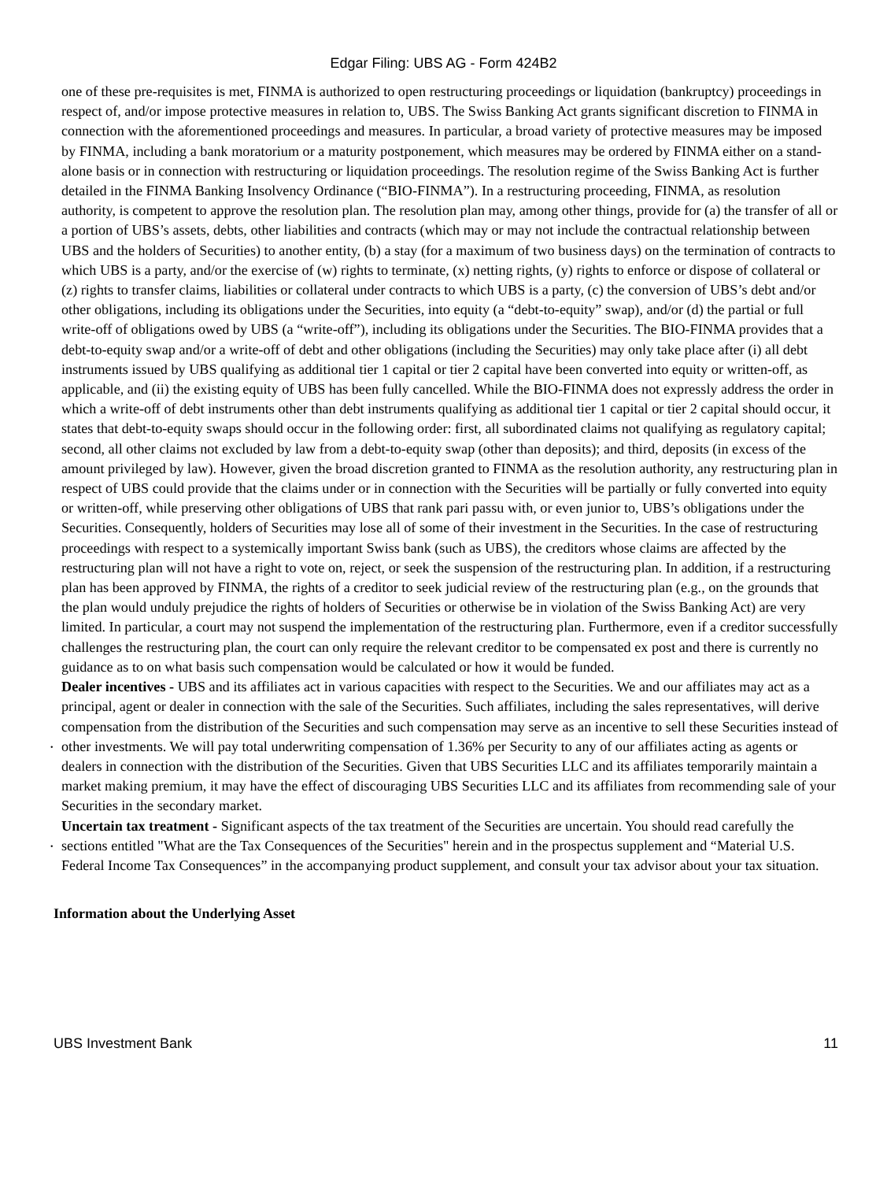Edgar Filing: UBS AG - Form 424B2
one of these pre-requisites is met, FINMA is authorized to open restructuring proceedings or liquidation (bankruptcy) proceedings in respect of, and/or impose protective measures in relation to, UBS. The Swiss Banking Act grants significant discretion to FINMA in connection with the aforementioned proceedings and measures. In particular, a broad variety of protective measures may be imposed by FINMA, including a bank moratorium or a maturity postponement, which measures may be ordered by FINMA either on a stand-alone basis or in connection with restructuring or liquidation proceedings. The resolution regime of the Swiss Banking Act is further detailed in the FINMA Banking Insolvency Ordinance (“BIO-FINMA”). In a restructuring proceeding, FINMA, as resolution authority, is competent to approve the resolution plan. The resolution plan may, among other things, provide for (a) the transfer of all or a portion of UBS’s assets, debts, other liabilities and contracts (which may or may not include the contractual relationship between UBS and the holders of Securities) to another entity, (b) a stay (for a maximum of two business days) on the termination of contracts to which UBS is a party, and/or the exercise of (w) rights to terminate, (x) netting rights, (y) rights to enforce or dispose of collateral or (z) rights to transfer claims, liabilities or collateral under contracts to which UBS is a party, (c) the conversion of UBS’s debt and/or other obligations, including its obligations under the Securities, into equity (a “debt-to-equity” swap), and/or (d) the partial or full write-off of obligations owed by UBS (a “write-off”), including its obligations under the Securities. The BIO-FINMA provides that a debt-to-equity swap and/or a write-off of debt and other obligations (including the Securities) may only take place after (i) all debt instruments issued by UBS qualifying as additional tier 1 capital or tier 2 capital have been converted into equity or written-off, as applicable, and (ii) the existing equity of UBS has been fully cancelled. While the BIO-FINMA does not expressly address the order in which a write-off of debt instruments other than debt instruments qualifying as additional tier 1 capital or tier 2 capital should occur, it states that debt-to-equity swaps should occur in the following order: first, all subordinated claims not qualifying as regulatory capital; second, all other claims not excluded by law from a debt-to-equity swap (other than deposits); and third, deposits (in excess of the amount privileged by law). However, given the broad discretion granted to FINMA as the resolution authority, any restructuring plan in respect of UBS could provide that the claims under or in connection with the Securities will be partially or fully converted into equity or written-off, while preserving other obligations of UBS that rank pari passu with, or even junior to, UBS’s obligations under the Securities. Consequently, holders of Securities may lose all of some of their investment in the Securities. In the case of restructuring proceedings with respect to a systemically important Swiss bank (such as UBS), the creditors whose claims are affected by the restructuring plan will not have a right to vote on, reject, or seek the suspension of the restructuring plan. In addition, if a restructuring plan has been approved by FINMA, the rights of a creditor to seek judicial review of the restructuring plan (e.g., on the grounds that the plan would unduly prejudice the rights of holders of Securities or otherwise be in violation of the Swiss Banking Act) are very limited. In particular, a court may not suspend the implementation of the restructuring plan. Furthermore, even if a creditor successfully challenges the restructuring plan, the court can only require the relevant creditor to be compensated ex post and there is currently no guidance as to on what basis such compensation would be calculated or how it would be funded.
•
Dealer incentives - UBS and its affiliates act in various capacities with respect to the Securities. We and our affiliates may act as a principal, agent or dealer in connection with the sale of the Securities. Such affiliates, including the sales representatives, will derive compensation from the distribution of the Securities and such compensation may serve as an incentive to sell these Securities instead of other investments. We will pay total underwriting compensation of 1.36% per Security to any of our affiliates acting as agents or dealers in connection with the distribution of the Securities. Given that UBS Securities LLC and its affiliates temporarily maintain a market making premium, it may have the effect of discouraging UBS Securities LLC and its affiliates from recommending sale of your Securities in the secondary market.
•
Uncertain tax treatment - Significant aspects of the tax treatment of the Securities are uncertain. You should read carefully the sections entitled "What are the Tax Consequences of the Securities" herein and in the prospectus supplement and “Material U.S. Federal Income Tax Consequences” in the accompanying product supplement, and consult your tax advisor about your tax situation.
Information about the Underlying Asset
UBS Investment Bank 11